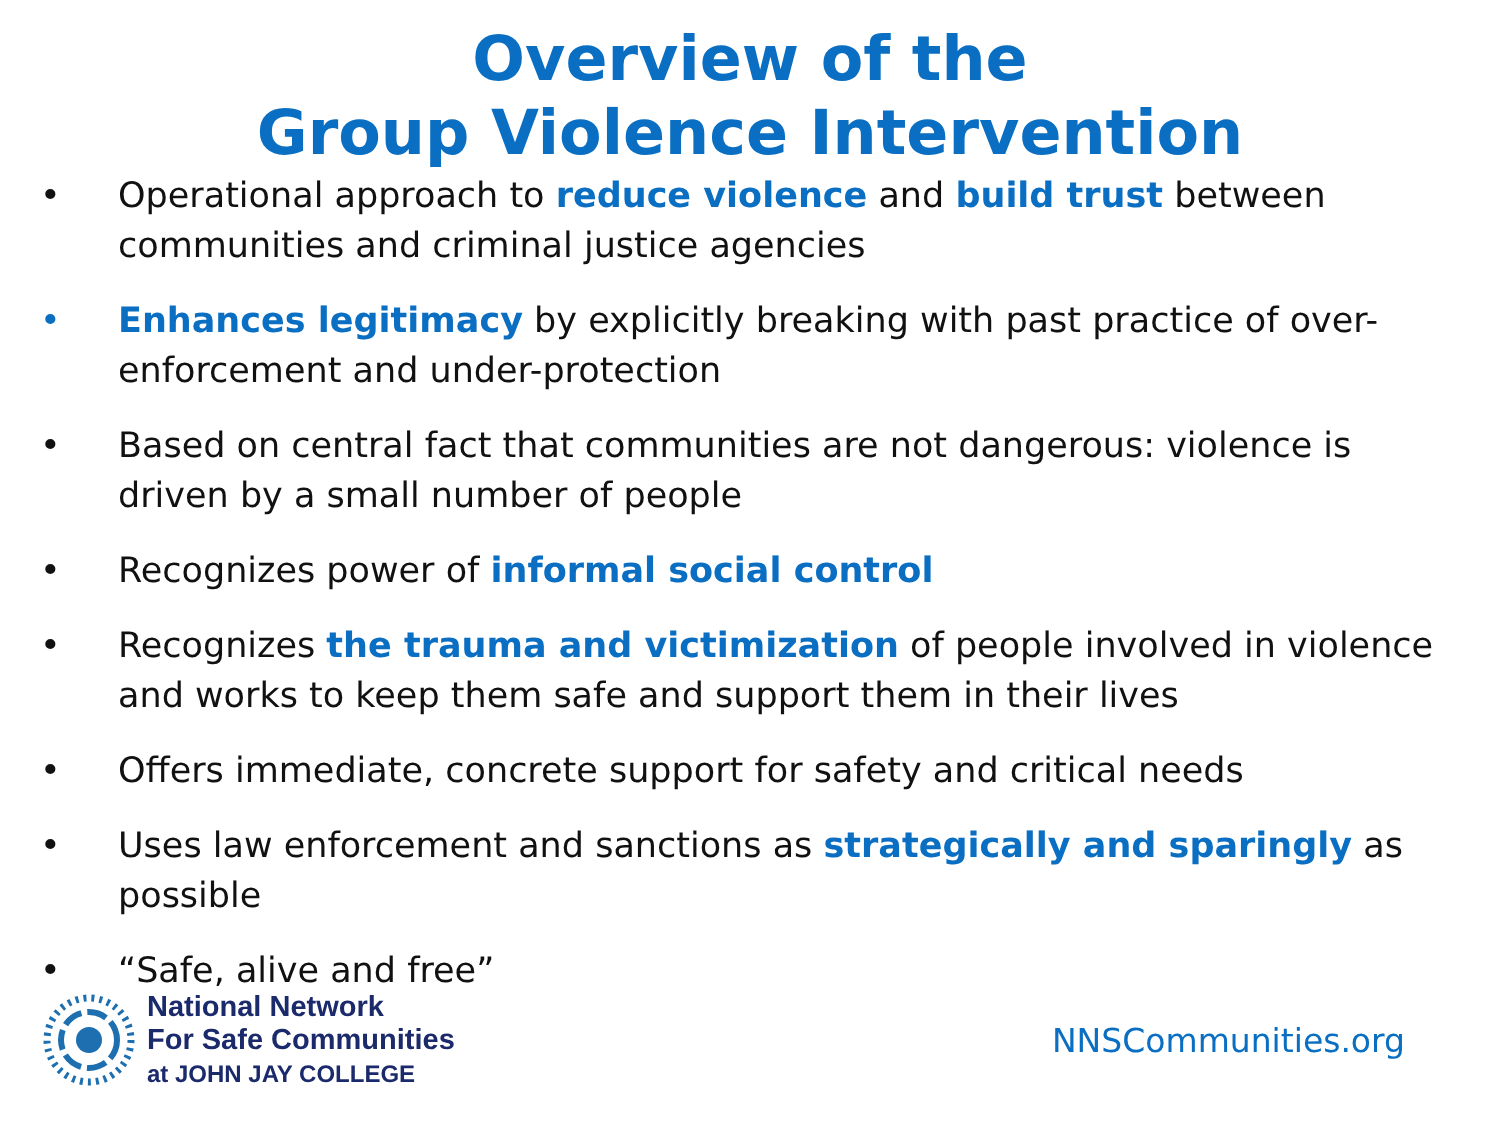Overview of the
Group Violence Intervention
• Operational approach to reduce violence and build trust between communities and criminal justice agencies
• Enhances legitimacy by explicitly breaking with past practice of over-enforcement and under-protection
• Based on central fact that communities are not dangerous: violence is driven by a small number of people
• Recognizes power of informal social control
• Recognizes the trauma and victimization of people involved in violence and works to keep them safe and support them in their lives
• Offers immediate, concrete support for safety and critical needs
• Uses law enforcement and sanctions as strategically and sparingly as possible
• “Safe, alive and free”
National Network
For Safe Communities
at JOHN JAY COLLEGE
NNSCommunities.org